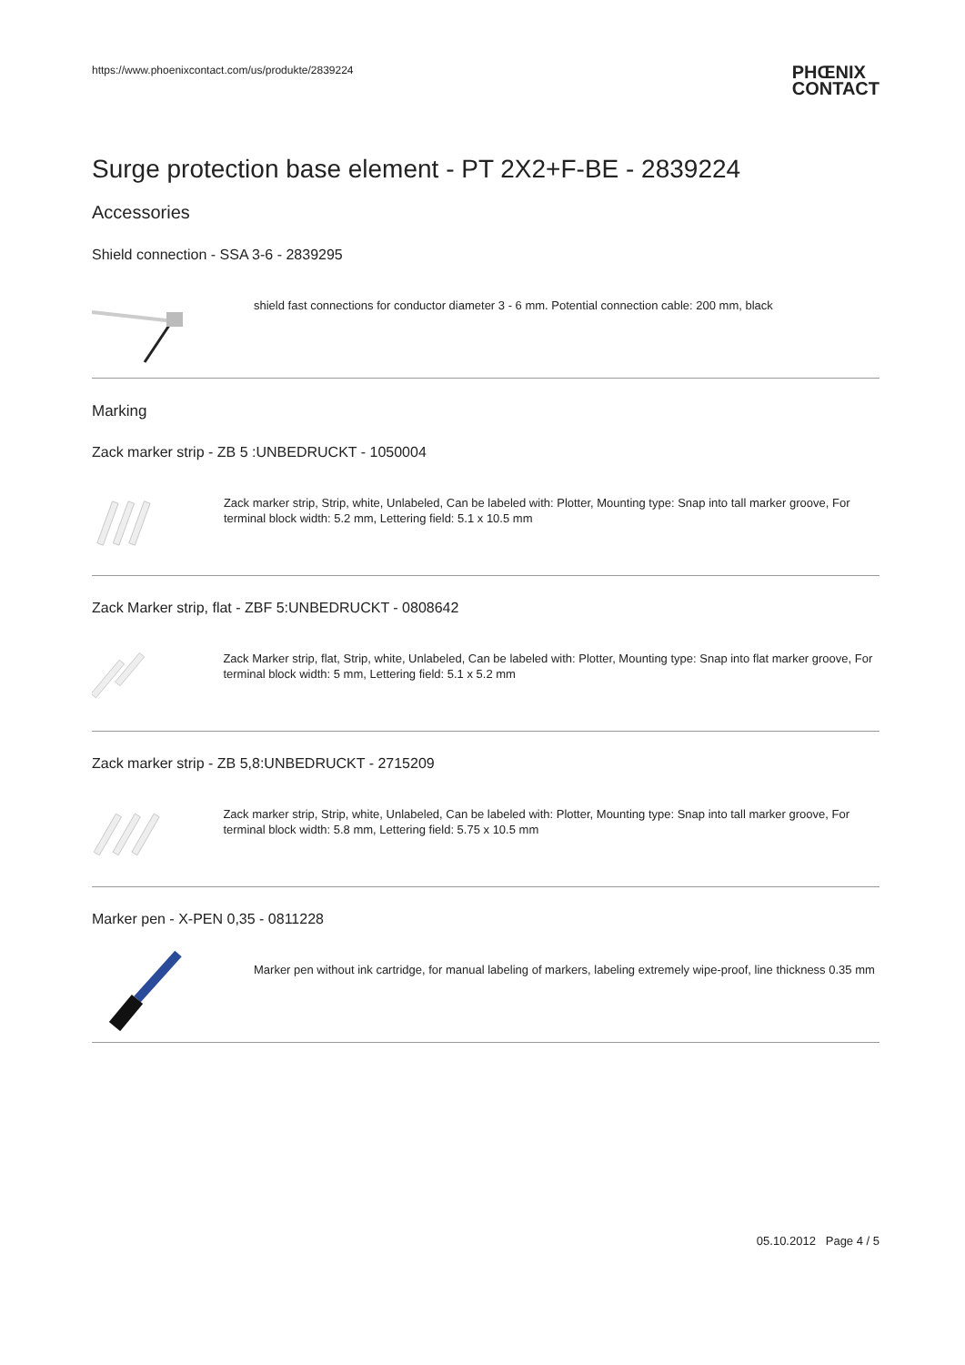https://www.phoenixcontact.com/us/produkte/2839224 PHŒNIX
CONTACT
Surge protection base element - PT 2X2+F-BE - 2839224
Accessories
Shield connection - SSA 3-6 - 2839295
shield fast connections for conductor diameter 3 - 6 mm. Potential connection cable: 200 mm, black
Marking
Zack marker strip - ZB 5 :UNBEDRUCKT - 1050004
Zack marker strip, Strip, white, Unlabeled, Can be labeled with: Plotter, Mounting type: Snap into tall marker groove, For terminal block width: 5.2 mm, Lettering field: 5.1 x 10.5 mm
Zack Marker strip, flat - ZBF 5:UNBEDRUCKT - 0808642
Zack Marker strip, flat, Strip, white, Unlabeled, Can be labeled with: Plotter, Mounting type: Snap into flat marker groove, For terminal block width: 5 mm, Lettering field: 5.1 x 5.2 mm
Zack marker strip - ZB 5,8:UNBEDRUCKT - 2715209
Zack marker strip, Strip, white, Unlabeled, Can be labeled with: Plotter, Mounting type: Snap into tall marker groove, For terminal block width: 5.8 mm, Lettering field: 5.75 x 10.5 mm
Marker pen - X-PEN 0,35 - 0811228
Marker pen without ink cartridge, for manual labeling of markers, labeling extremely wipe-proof, line thickness 0.35 mm
05.10.2012 Page 4 / 5